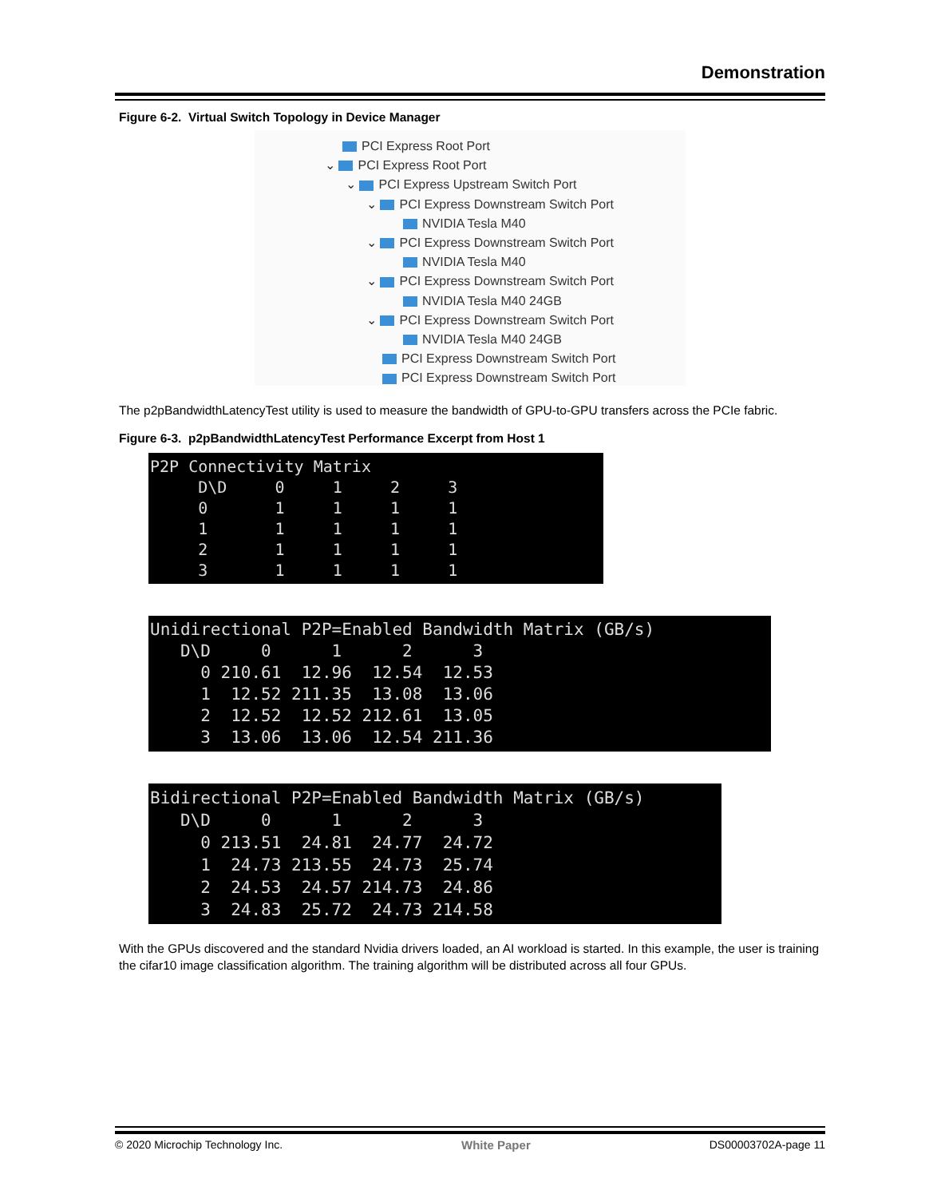Demonstration
Figure 6-2. Virtual Switch Topology in Device Manager
PCI Express Root Port
⌄ PCI Express Root Port
⌄ PCI Express Upstream Switch Port
⌄ PCI Express Downstream Switch Port
NVIDIA Tesla M40
⌄ PCI Express Downstream Switch Port
NVIDIA Tesla M40
⌄ PCI Express Downstream Switch Port
NVIDIA Tesla M40 24GB
⌄ PCI Express Downstream Switch Port
NVIDIA Tesla M40 24GB
PCI Express Downstream Switch Port
PCI Express Downstream Switch Port
The p2pBandwidthLatencyTest utility is used to measure the bandwidth of GPU-to-GPU transfers across the PCIe fabric.
Figure 6-3. p2pBandwidthLatencyTest Performance Excerpt from Host 1
P2P Connectivity Matrix
     D\D     0     1     2     3
     0       1     1     1     1
     1       1     1     1     1
     2       1     1     1     1
     3       1     1     1     1
Unidirectional P2P=Enabled Bandwidth Matrix (GB/s)
   D\D     0      1      2      3
     0 210.61  12.96  12.54  12.53
     1  12.52 211.35  13.08  13.06
     2  12.52  12.52 212.61  13.05
     3  13.06  13.06  12.54 211.36
Bidirectional P2P=Enabled Bandwidth Matrix (GB/s)
   D\D     0      1      2      3
     0 213.51  24.81  24.77  24.72
     1  24.73 213.55  24.73  25.74
     2  24.53  24.57 214.73  24.86
     3  24.83  25.72  24.73 214.58
With the GPUs discovered and the standard Nvidia drivers loaded, an AI workload is started. In this example, the user is training the cifar10 image classification algorithm. The training algorithm will be distributed across all four GPUs.
© 2020 Microchip Technology Inc. White Paper DS00003702A-page 11